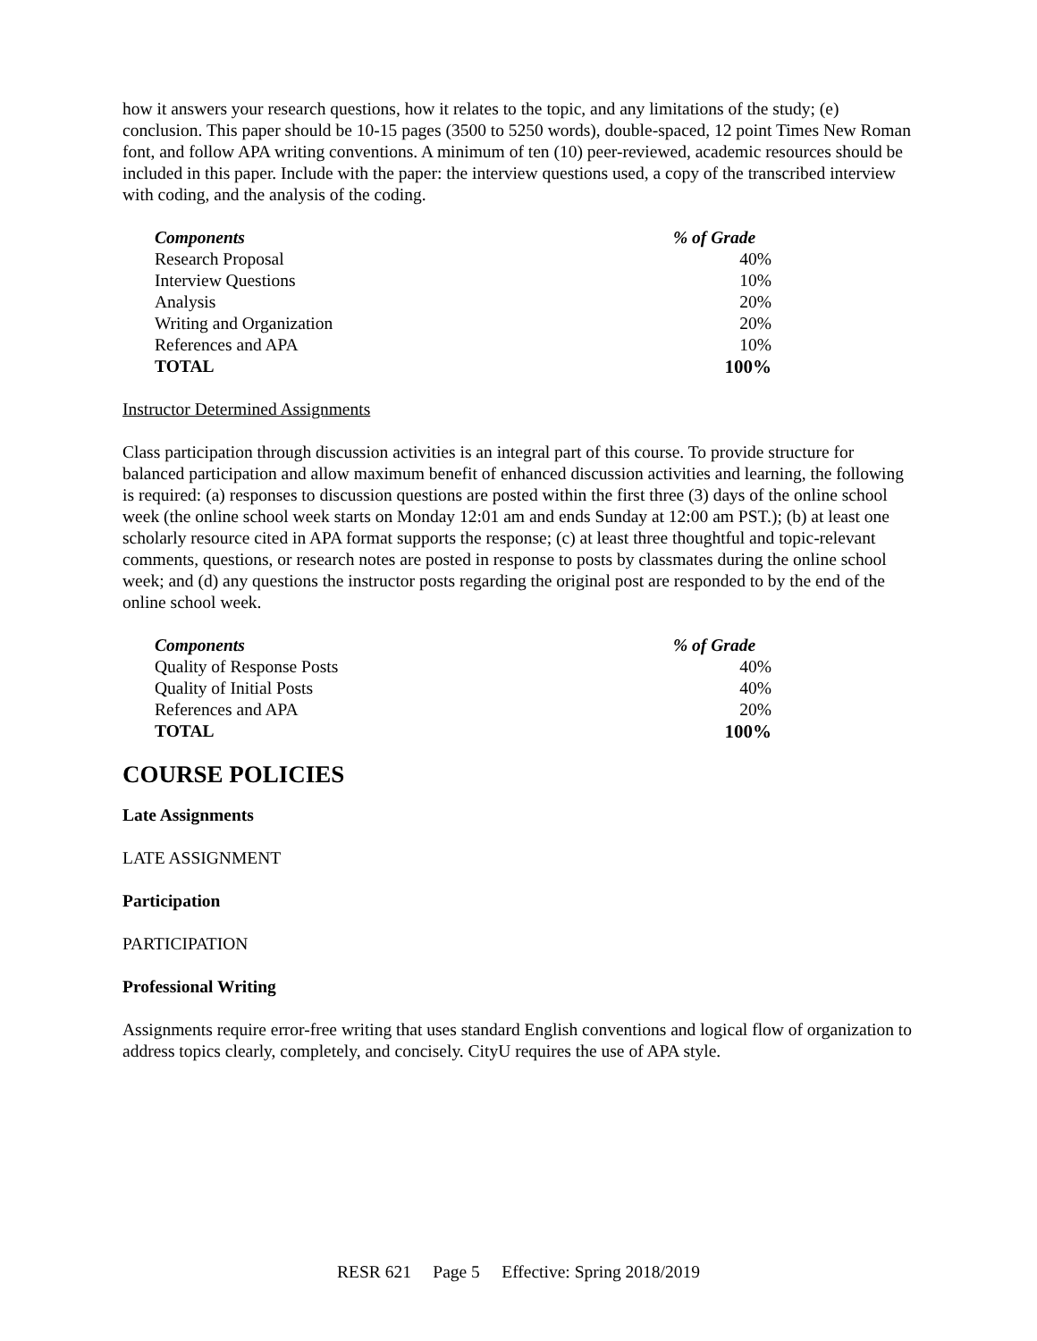how it answers your research questions, how it relates to the topic, and any limitations of the study; (e) conclusion. This paper should be 10-15 pages (3500 to 5250 words), double-spaced, 12 point Times New Roman font, and follow APA writing conventions. A minimum of ten (10) peer-reviewed, academic resources should be included in this paper. Include with the paper: the interview questions used, a copy of the transcribed interview with coding, and the analysis of the coding.
| Components | % of Grade |
| --- | --- |
| Research Proposal | 40% |
| Interview Questions | 10% |
| Analysis | 20% |
| Writing and Organization | 20% |
| References and APA | 10% |
| TOTAL | 100% |
Instructor Determined Assignments
Class participation through discussion activities is an integral part of this course. To provide structure for balanced participation and allow maximum benefit of enhanced discussion activities and learning, the following is required: (a) responses to discussion questions are posted within the first three (3) days of the online school week (the online school week starts on Monday 12:01 am and ends Sunday at 12:00 am PST.); (b) at least one scholarly resource cited in APA format supports the response; (c) at least three thoughtful and topic-relevant comments, questions, or research notes are posted in response to posts by classmates during the online school week; and (d) any questions the instructor posts regarding the original post are responded to by the end of the online school week.
| Components | % of Grade |
| --- | --- |
| Quality of Response Posts | 40% |
| Quality of Initial Posts | 40% |
| References and APA | 20% |
| TOTAL | 100% |
COURSE POLICIES
Late Assignments
LATE ASSIGNMENT
Participation
PARTICIPATION
Professional Writing
Assignments require error-free writing that uses standard English conventions and logical flow of organization to address topics clearly, completely, and concisely. CityU requires the use of APA style.
RESR 621 Page 5 Effective: Spring 2018/2019